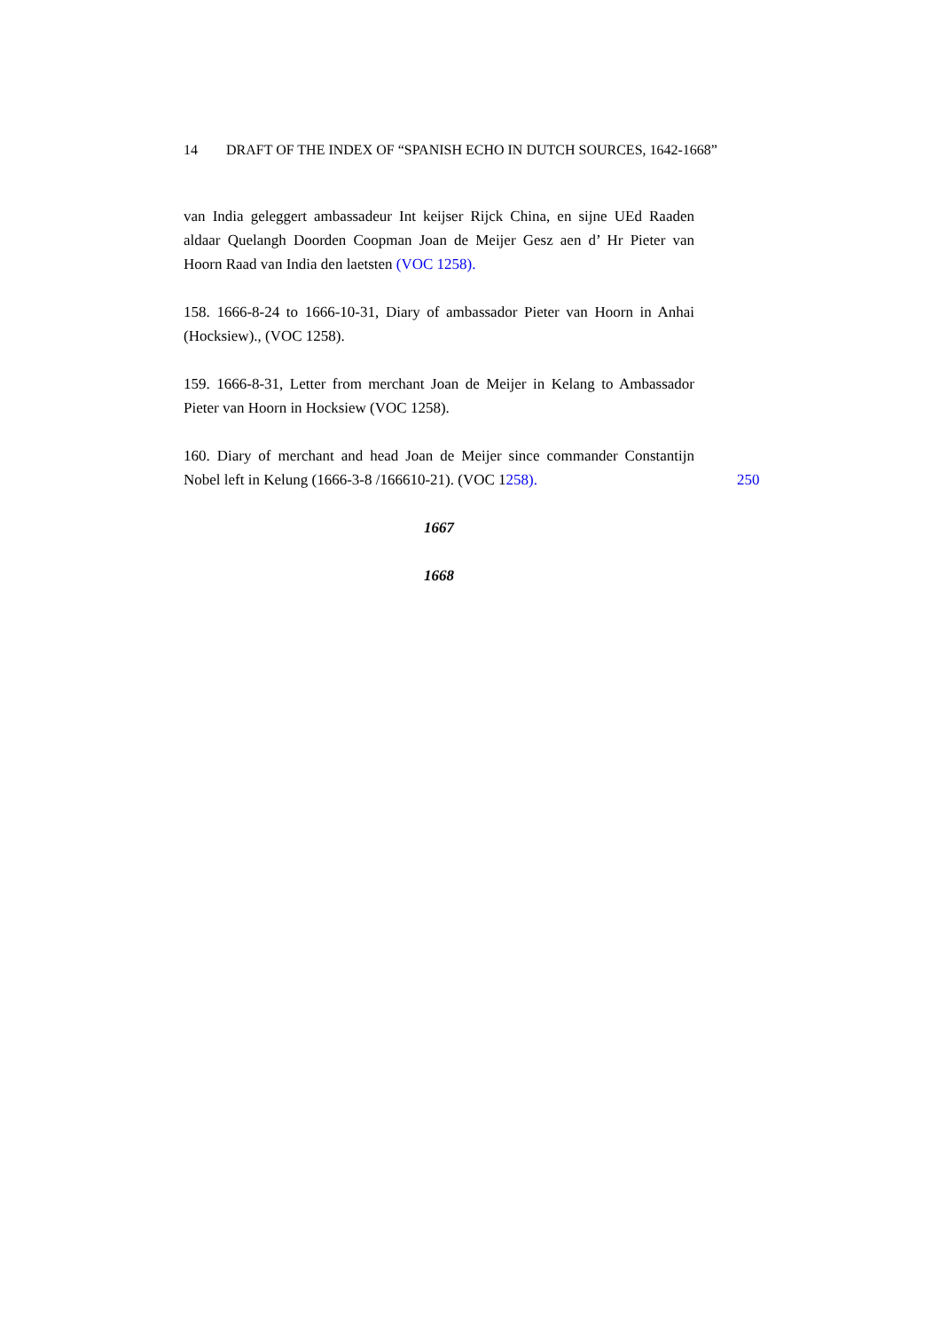14 DRAFT OF THE INDEX OF “SPANISH ECHO IN DUTCH SOURCES, 1642-1668”
van India geleggert ambassadeur Int keijser Rijck China, en sijne UEd Raaden aldaar Quelangh Doorden Coopman Joan de Meijer Gesz aen d’ Hr Pieter van Hoorn Raad van India den laetsten (VOC 1258).
158. 1666-8-24 to 1666-10-31, Diary of ambassador Pieter van Hoorn in Anhai (Hocksiew)., (VOC 1258).
159. 1666-8-31, Letter from merchant Joan de Meijer in Kelang to Ambassador Pieter van Hoorn in Hocksiew (VOC 1258).
160. Diary of merchant and head Joan de Meijer since commander Constantijn Nobel left in Kelung (1666-3-8 /166610-21). (VOC 1258).
250
1667
1668